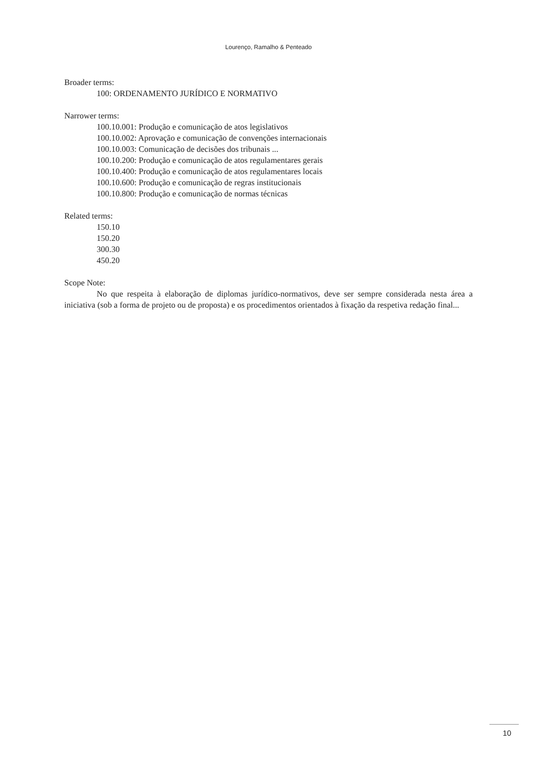Lourenço, Ramalho & Penteado
Broader terms:
100: ORDENAMENTO JURÍDICO E NORMATIVO
Narrower terms:
100.10.001: Produção e comunicação de atos legislativos
100.10.002: Aprovação e comunicação de convenções internacionais
100.10.003: Comunicação de decisões dos tribunais ...
100.10.200: Produção e comunicação de atos regulamentares gerais
100.10.400: Produção e comunicação de atos regulamentares locais
100.10.600: Produção e comunicação de regras institucionais
100.10.800: Produção e comunicação de normas técnicas
Related terms:
150.10
150.20
300.30
450.20
Scope Note:
No que respeita à elaboração de diplomas jurídico-normativos, deve ser sempre considerada nesta área a iniciativa (sob a forma de projeto ou de proposta) e os procedimentos orientados à fixação da respetiva redação final...
10